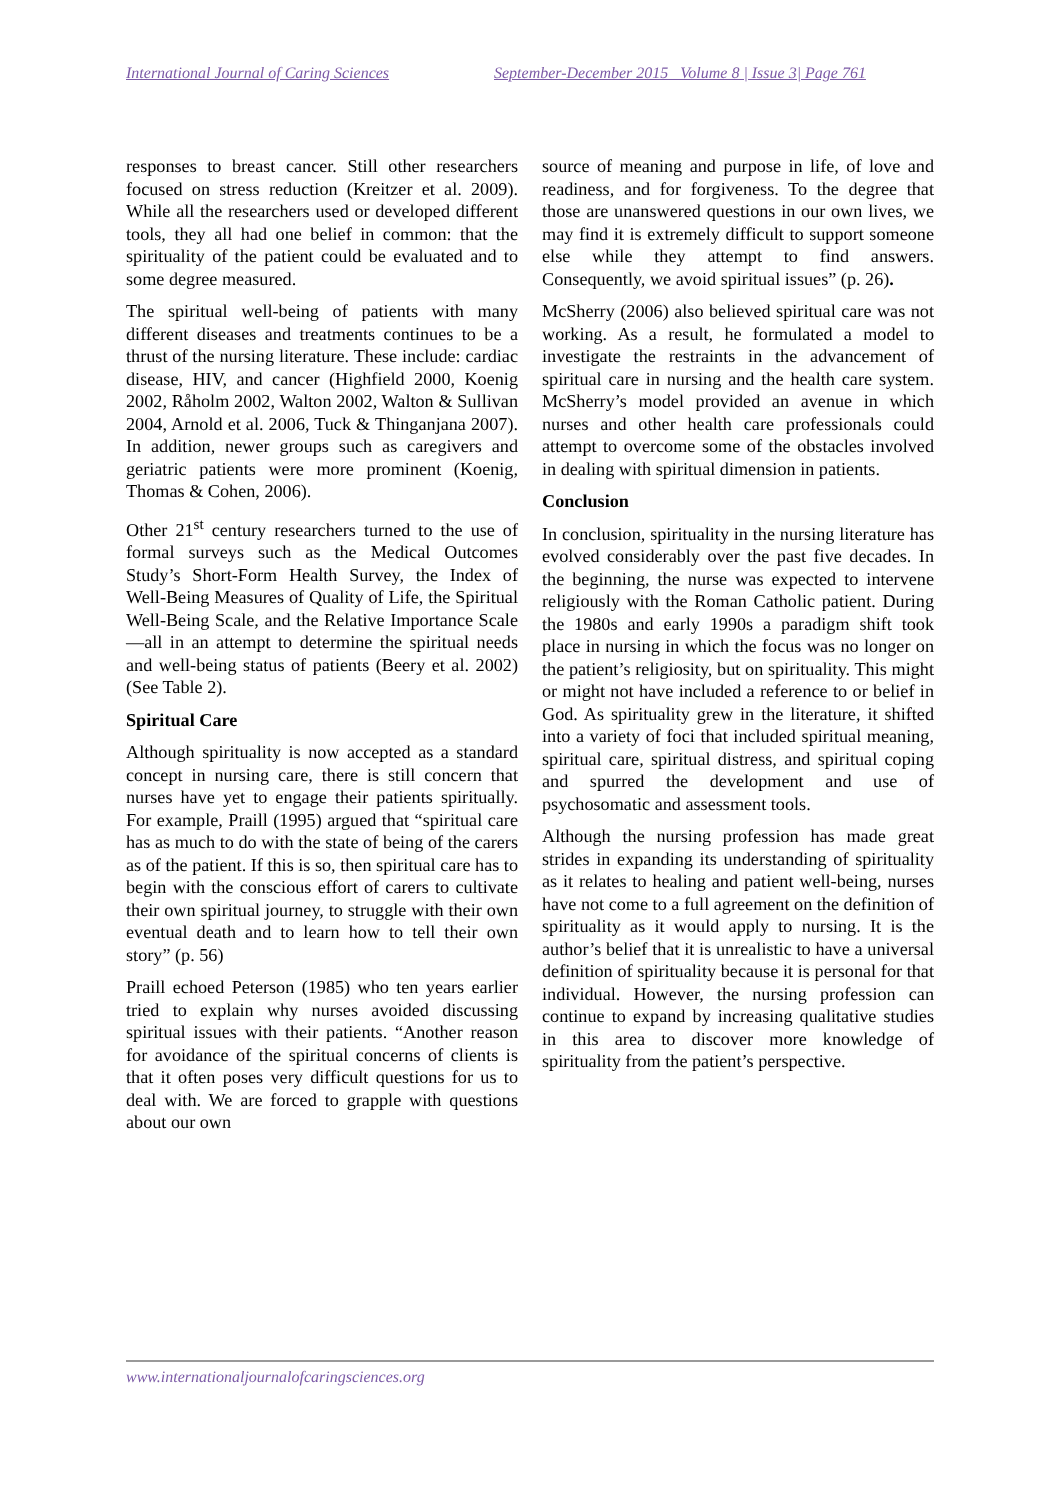International Journal of Caring Sciences September-December 2015 Volume 8 | Issue 3| Page 761
responses to breast cancer. Still other researchers focused on stress reduction (Kreitzer et al. 2009). While all the researchers used or developed different tools, they all had one belief in common: that the spirituality of the patient could be evaluated and to some degree measured.
The spiritual well-being of patients with many different diseases and treatments continues to be a thrust of the nursing literature. These include: cardiac disease, HIV, and cancer (Highfield 2000, Koenig 2002, Råholm 2002, Walton 2002, Walton & Sullivan 2004, Arnold et al. 2006, Tuck & Thinganjana 2007). In addition, newer groups such as caregivers and geriatric patients were more prominent (Koenig, Thomas & Cohen, 2006).
Other 21<sup>st</sup> century researchers turned to the use of formal surveys such as the Medical Outcomes Study’s Short-Form Health Survey, the Index of Well-Being Measures of Quality of Life, the Spiritual Well-Being Scale, and the Relative Importance Scale—all in an attempt to determine the spiritual needs and well-being status of patients (Beery et al. 2002) (See Table 2).
Spiritual Care
Although spirituality is now accepted as a standard concept in nursing care, there is still concern that nurses have yet to engage their patients spiritually. For example, Praill (1995) argued that “spiritual care has as much to do with the state of being of the carers as of the patient. If this is so, then spiritual care has to begin with the conscious effort of carers to cultivate their own spiritual journey, to struggle with their own eventual death and to learn how to tell their own story” (p. 56)
Praill echoed Peterson (1985) who ten years earlier tried to explain why nurses avoided discussing spiritual issues with their patients. “Another reason for avoidance of the spiritual concerns of clients is that it often poses very difficult questions for us to deal with. We are forced to grapple with questions about our own
source of meaning and purpose in life, of love and readiness, and for forgiveness. To the degree that those are unanswered questions in our own lives, we may find it is extremely difficult to support someone else while they attempt to find answers. Consequently, we avoid spiritual issues” (p. 26).
McSherry (2006) also believed spiritual care was not working. As a result, he formulated a model to investigate the restraints in the advancement of spiritual care in nursing and the health care system. McSherry’s model provided an avenue in which nurses and other health care professionals could attempt to overcome some of the obstacles involved in dealing with spiritual dimension in patients.
Conclusion
In conclusion, spirituality in the nursing literature has evolved considerably over the past five decades. In the beginning, the nurse was expected to intervene religiously with the Roman Catholic patient. During the 1980s and early 1990s a paradigm shift took place in nursing in which the focus was no longer on the patient’s religiosity, but on spirituality. This might or might not have included a reference to or belief in God. As spirituality grew in the literature, it shifted into a variety of foci that included spiritual meaning, spiritual care, spiritual distress, and spiritual coping and spurred the development and use of psychosomatic and assessment tools.
Although the nursing profession has made great strides in expanding its understanding of spirituality as it relates to healing and patient well-being, nurses have not come to a full agreement on the definition of spirituality as it would apply to nursing. It is the author’s belief that it is unrealistic to have a universal definition of spirituality because it is personal for that individual. However, the nursing profession can continue to expand by increasing qualitative studies in this area to discover more knowledge of spirituality from the patient’s perspective.
www.internationaljournalofcaringsciences.org